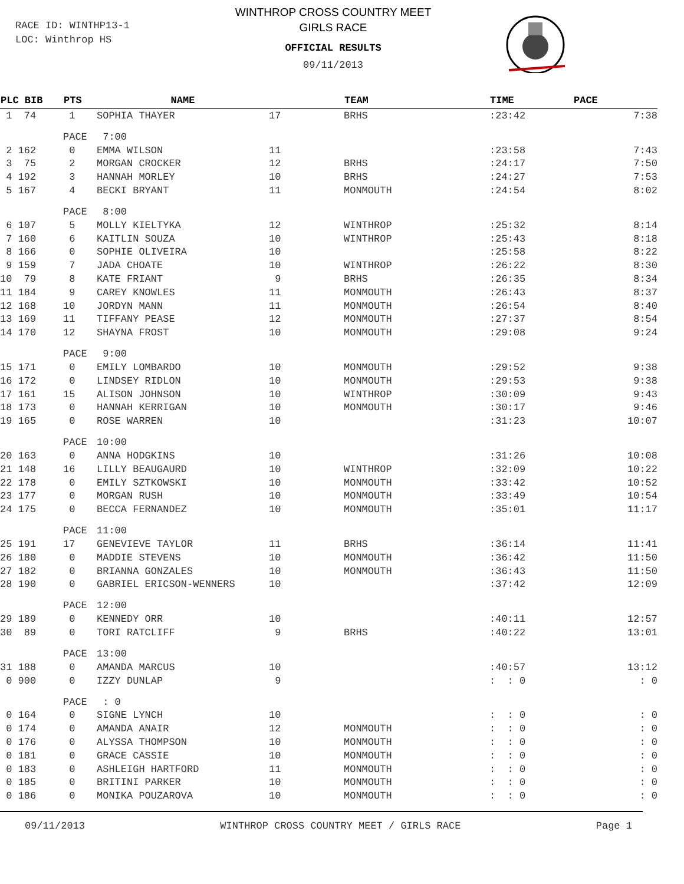RACE ID: WINTHP13-1
LOC: Winthrop HS
WINTHROP CROSS COUNTRY MEET
GIRLS RACE
OFFICIAL RESULTS
09/11/2013
| PLC BIB | PTS | NAME | | TEAM | TIME | PACE |
| --- | --- | --- | --- | --- | --- | --- |
| 1 74 | 1 | SOPHIA THAYER | 17 | BRHS | :23:42 | 7:38 |
| | PACE | 7:00 | | | | |
| 2 162 | 0 | EMMA WILSON | 11 | | :23:58 | 7:43 |
| 3 75 | 2 | MORGAN CROCKER | 12 | BRHS | :24:17 | 7:50 |
| 4 192 | 3 | HANNAH MORLEY | 10 | BRHS | :24:27 | 7:53 |
| 5 167 | 4 | BECKI BRYANT | 11 | MONMOUTH | :24:54 | 8:02 |
| | PACE | 8:00 | | | | |
| 6 107 | 5 | MOLLY KIELTYKA | 12 | WINTHROP | :25:32 | 8:14 |
| 7 160 | 6 | KAITLIN SOUZA | 10 | WINTHROP | :25:43 | 8:18 |
| 8 166 | 0 | SOPHIE OLIVEIRA | 10 | | :25:58 | 8:22 |
| 9 159 | 7 | JADA CHOATE | 10 | WINTHROP | :26:22 | 8:30 |
| 10 79 | 8 | KATE FRIANT | 9 | BRHS | :26:35 | 8:34 |
| 11 184 | 9 | CAREY KNOWLES | 11 | MONMOUTH | :26:43 | 8:37 |
| 12 168 | 10 | JORDYN MANN | 11 | MONMOUTH | :26:54 | 8:40 |
| 13 169 | 11 | TIFFANY PEASE | 12 | MONMOUTH | :27:37 | 8:54 |
| 14 170 | 12 | SHAYNA FROST | 10 | MONMOUTH | :29:08 | 9:24 |
| | PACE | 9:00 | | | | |
| 15 171 | 0 | EMILY LOMBARDO | 10 | MONMOUTH | :29:52 | 9:38 |
| 16 172 | 0 | LINDSEY RIDLON | 10 | MONMOUTH | :29:53 | 9:38 |
| 17 161 | 15 | ALISON JOHNSON | 10 | WINTHROP | :30:09 | 9:43 |
| 18 173 | 0 | HANNAH KERRIGAN | 10 | MONMOUTH | :30:17 | 9:46 |
| 19 165 | 0 | ROSE WARREN | 10 | | :31:23 | 10:07 |
| | PACE | 10:00 | | | | |
| 20 163 | 0 | ANNA HODGKINS | 10 | | :31:26 | 10:08 |
| 21 148 | 16 | LILLY BEAUGAURD | 10 | WINTHROP | :32:09 | 10:22 |
| 22 178 | 0 | EMILY SZTKOWSKI | 10 | MONMOUTH | :33:42 | 10:52 |
| 23 177 | 0 | MORGAN RUSH | 10 | MONMOUTH | :33:49 | 10:54 |
| 24 175 | 0 | BECCA FERNANDEZ | 10 | MONMOUTH | :35:01 | 11:17 |
| | PACE | 11:00 | | | | |
| 25 191 | 17 | GENEVIEVE TAYLOR | 11 | BRHS | :36:14 | 11:41 |
| 26 180 | 0 | MADDIE STEVENS | 10 | MONMOUTH | :36:42 | 11:50 |
| 27 182 | 0 | BRIANNA GONZALES | 10 | MONMOUTH | :36:43 | 11:50 |
| 28 190 | 0 | GABRIEL ERICSON-WENNERS | 10 | | :37:42 | 12:09 |
| | PACE | 12:00 | | | | |
| 29 189 | 0 | KENNEDY ORR | 10 | | :40:11 | 12:57 |
| 30 89 | 0 | TORI RATCLIFF | 9 | BRHS | :40:22 | 13:01 |
| | PACE | 13:00 | | | | |
| 31 188 | 0 | AMANDA MARCUS | 10 | | :40:57 | 13:12 |
| 0 900 | 0 | IZZY DUNLAP | 9 | | : : 0 | : 0 |
| | PACE | : 0 | | | | |
| 0 164 | 0 | SIGNE LYNCH | 10 | | : : 0 | : 0 |
| 0 174 | 0 | AMANDA ANAIR | 12 | MONMOUTH | : : 0 | : 0 |
| 0 176 | 0 | ALYSSA THOMPSON | 10 | MONMOUTH | : : 0 | : 0 |
| 0 181 | 0 | GRACE CASSIE | 10 | MONMOUTH | : : 0 | : 0 |
| 0 183 | 0 | ASHLEIGH HARTFORD | 11 | MONMOUTH | : : 0 | : 0 |
| 0 185 | 0 | BRITINI PARKER | 10 | MONMOUTH | : : 0 | : 0 |
| 0 186 | 0 | MONIKA POUZAROVA | 10 | MONMOUTH | : : 0 | : 0 |
09/11/2013 WINTHROP CROSS COUNTRY MEET / GIRLS RACE Page 1